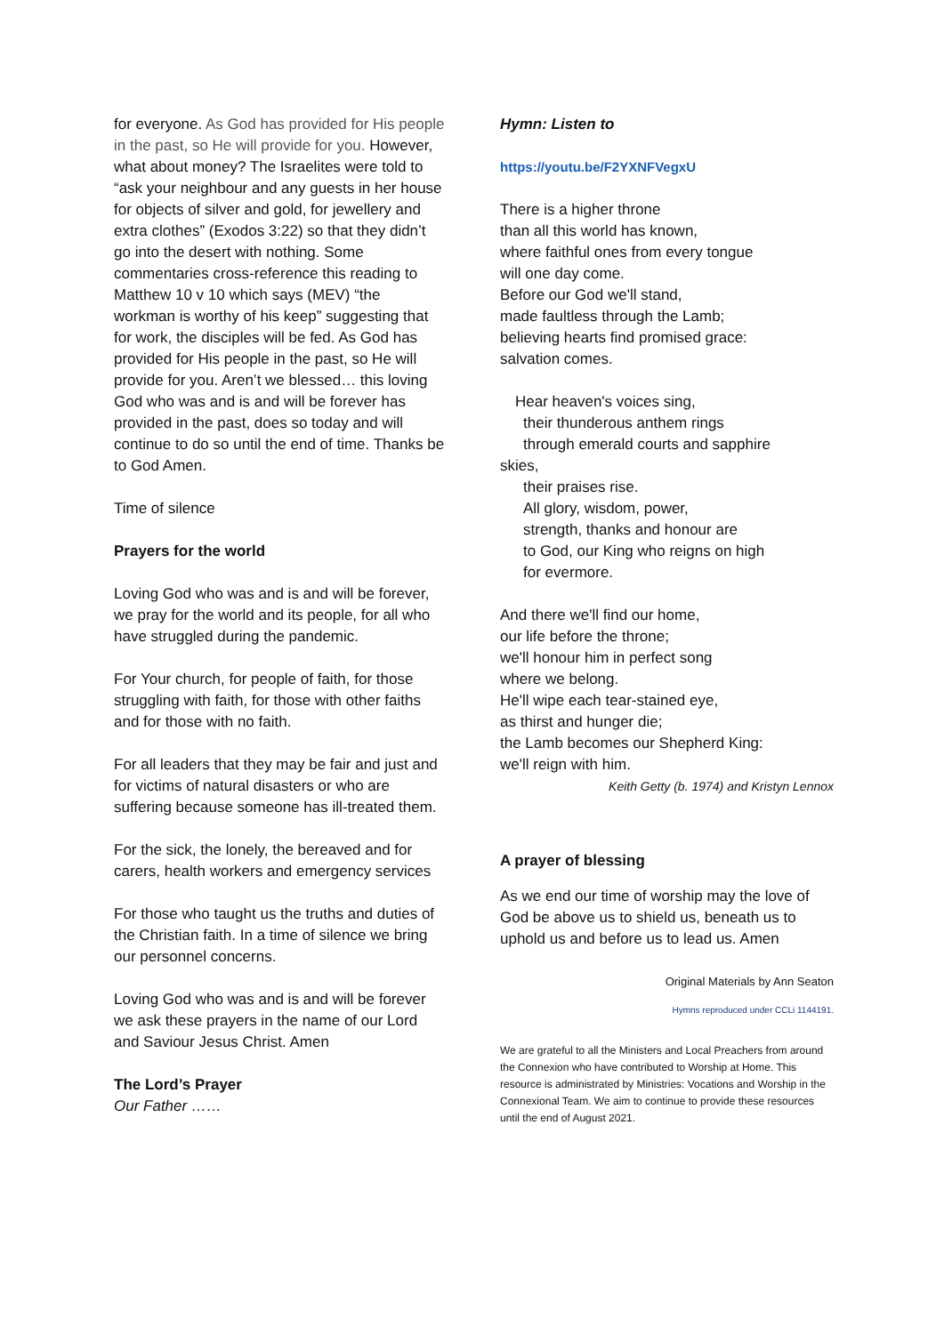for everyone. As God has provided for His people in the past, so He will provide for you. However, what about money? The Israelites were told to “ask your neighbour and any guests in her house for objects of silver and gold, for jewellery and extra clothes” (Exodos 3:22) so that they didn’t go into the desert with nothing. Some commentaries cross-reference this reading to Matthew 10 v 10 which says (MEV) “the workman is worthy of his keep” suggesting that for work, the disciples will be fed. As God has provided for His people in the past, so He will provide for you. Aren’t we blessed… this loving God who was and is and will be forever has provided in the past, does so today and will continue to do so until the end of time. Thanks be to God Amen.
Time of silence
Prayers for the world
Loving God who was and is and will be forever, we pray for the world and its people, for all who have struggled during the pandemic.
For Your church, for people of faith, for those struggling with faith, for those with other faiths and for those with no faith.
For all leaders that they may be fair and just and for victims of natural disasters or who are suffering because someone has ill-treated them.
For the sick, the lonely, the bereaved and for carers, health workers and emergency services
For those who taught us the truths and duties of the Christian faith. In a time of silence we bring our personnel concerns.
Loving God who was and is and will be forever we ask these prayers in the name of our Lord and Saviour Jesus Christ. Amen
The Lord’s Prayer
Our Father ……
Hymn: Listen to
https://youtu.be/F2YXNFVegxU
There is a higher throne
than all this world has known,
where faithful ones from every tongue
will one day come.
Before our God we'll stand,
made faultless through the Lamb;
believing hearts find promised grace:
salvation comes.
Hear heaven's voices sing,
their thunderous anthem rings
through emerald courts and sapphire
skies,
their praises rise.
All glory, wisdom, power,
strength, thanks and honour are
to God, our King who reigns on high
for evermore.
And there we'll find our home,
our life before the throne;
we'll honour him in perfect song
where we belong.
He'll wipe each tear-stained eye,
as thirst and hunger die;
the Lamb becomes our Shepherd King:
we'll reign with him.
Keith Getty (b. 1974) and Kristyn Lennox
A prayer of blessing
As we end our time of worship may the love of God be above us to shield us, beneath us to uphold us and before us to lead us. Amen
Original Materials by Ann Seaton
Hymns reproduced under CCLi 1144191.
We are grateful to all the Ministers and Local Preachers from around the Connexion who have contributed to Worship at Home. This resource is administrated by Ministries: Vocations and Worship in the Connexional Team. We aim to continue to provide these resources until the end of August 2021.